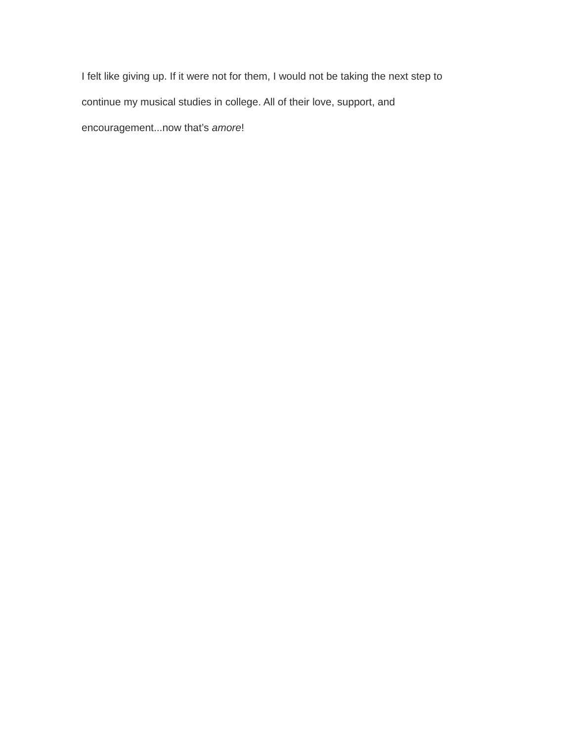I felt like giving up. If it were not for them, I would not be taking the next step to
continue my musical studies in college. All of their love, support, and
encouragement...now that’s amore!